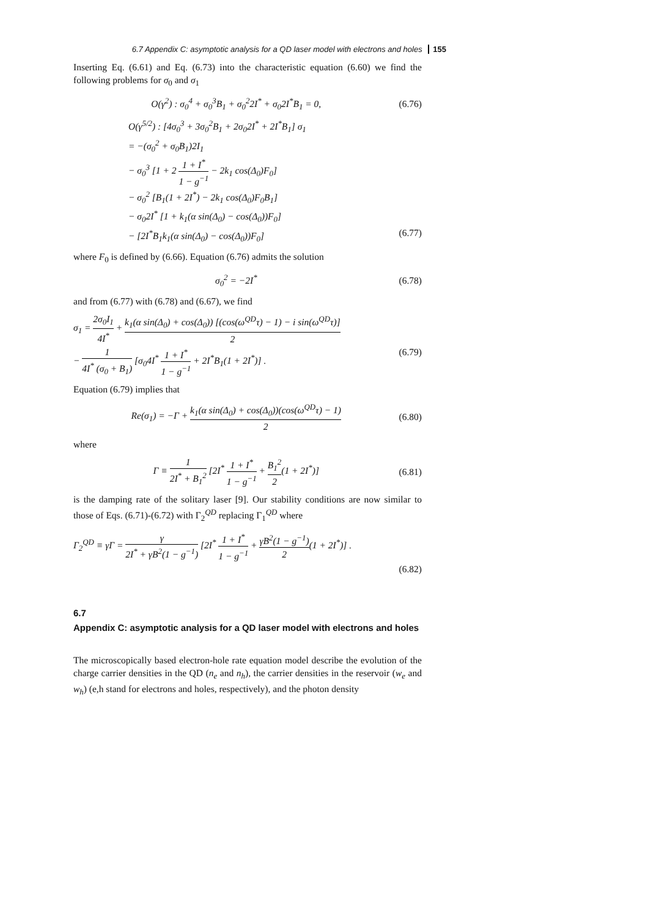6.7 Appendix C: asymptotic analysis for a QD laser model with electrons and holes 155
Inserting Eq. (6.61) and Eq. (6.73) into the characteristic equation (6.60) we find the following problems for σ<sub>0</sub> and σ<sub>1</sub>
O(γ<sup>2</sup>) : σ<sub>0</sub><sup>4</sup> + σ<sub>0</sub><sup>3</sup>B<sub>1</sub> + σ<sub>0</sub><sup>2</sup>2I<sup>*</sup> + σ<sub>0</sub>2I<sup>*</sup>B<sub>1</sub> = 0,
(6.76)
O(γ<sup>5/2</sup>) : [4σ<sub>0</sub><sup>3</sup> + 3σ<sub>0</sub><sup>2</sup>B<sub>1</sub> + 2σ<sub>0</sub>2I<sup>*</sup> + 2I<sup>*</sup>B<sub>1</sub>] σ<sub>1</sub>
= −(σ<sub>0</sub><sup>2</sup> + σ<sub>0</sub>B<sub>1</sub>)2I<sub>1</sub>
− σ<sub>0</sub><sup>3</sup> [1 + 2 1 + I<sup>*</sup> 1 − g<sup>−1</sup> − 2k<sub>1</sub> cos(Δ<sub>0</sub>)F<sub>0</sub>]
− σ<sub>0</sub><sup>2</sup> [B<sub>1</sub>(1 + 2I<sup>*</sup>) − 2k<sub>1</sub> cos(Δ<sub>0</sub>)F<sub>0</sub>B<sub>1</sub>]
− σ<sub>0</sub>2I<sup>*</sup> [1 + k<sub>1</sub>(α sin(Δ<sub>0</sub>) − cos(Δ<sub>0</sub>))F<sub>0</sub>]
− [2I<sup>*</sup>B<sub>1</sub>k<sub>1</sub>(α sin(Δ<sub>0</sub>) − cos(Δ<sub>0</sub>))F<sub>0</sub>] (6.77)
where F<sub>0</sub> is defined by (6.66). Equation (6.76) admits the solution
σ<sub>0</sub><sup>2</sup> = −2I<sup>*</sup> (6.78)
and from (6.77) with (6.78) and (6.67), we find
σ<sub>1</sub> = 2σ<sub>0</sub>I<sub>1</sub> 4I<sup>*</sup> + k<sub>1</sub>(α sin(Δ<sub>0</sub>) + cos(Δ<sub>0</sub>)) [(cos(ω<sup>QD</sup>τ) − 1) − i sin(ω<sup>QD</sup>τ)] 2
− 1 4I<sup>*</sup> (σ<sub>0</sub> + B<sub>1</sub>) [σ<sub>0</sub>4I<sup>*</sup> 1 + I<sup>*</sup> 1 − g<sup>−1</sup> + 2I<sup>*</sup>B<sub>1</sub>(1 + 2I<sup>*</sup>)] . (6.79)
Equation (6.79) implies that
Re(σ<sub>1</sub>) = −Γ + k<sub>1</sub>(α sin(Δ<sub>0</sub>) + cos(Δ<sub>0</sub>))(cos(ω<sup>QD</sup>τ) − 1) 2
(6.80)
where
Γ ≡ 1 2I<sup>*</sup> + B<sub>1</sub><sup>2</sup> [2I<sup>*</sup> 1 + I<sup>*</sup> 1 − g<sup>−1</sup> + B<sub>1</sub><sup>2</sup> 2(1 + 2I<sup>*</sup>)]
(6.81)
is the damping rate of the solitary laser [9]. Our stability conditions are now similar to those of Eqs. (6.71)-(6.72) with Γ<sub>2</sub><sup>QD</sup> replacing Γ<sub>1</sub><sup>QD</sup> where
Γ<sub>2</sub><sup>QD</sup> ≡ γΓ = γ 2I<sup>*</sup> + γB<sup>2</sup>(1 − g<sup>−1</sup>) [2I<sup>*</sup> 1 + I<sup>*</sup> 1 − g<sup>−1</sup> + γB<sup>2</sup>(1 − g<sup>−1</sup>) 2(1 + 2I<sup>*</sup>)] .
(6.82)
6.7
Appendix C: asymptotic analysis for a QD laser model with electrons and holes
The microscopically based electron-hole rate equation model describe the evolution of the charge carrier densities in the QD (n<sub>e</sub> and n<sub>h</sub>), the carrier densities in the reservoir (w<sub>e</sub> and w<sub>h</sub>) (e,h stand for electrons and holes, respectively), and the photon density